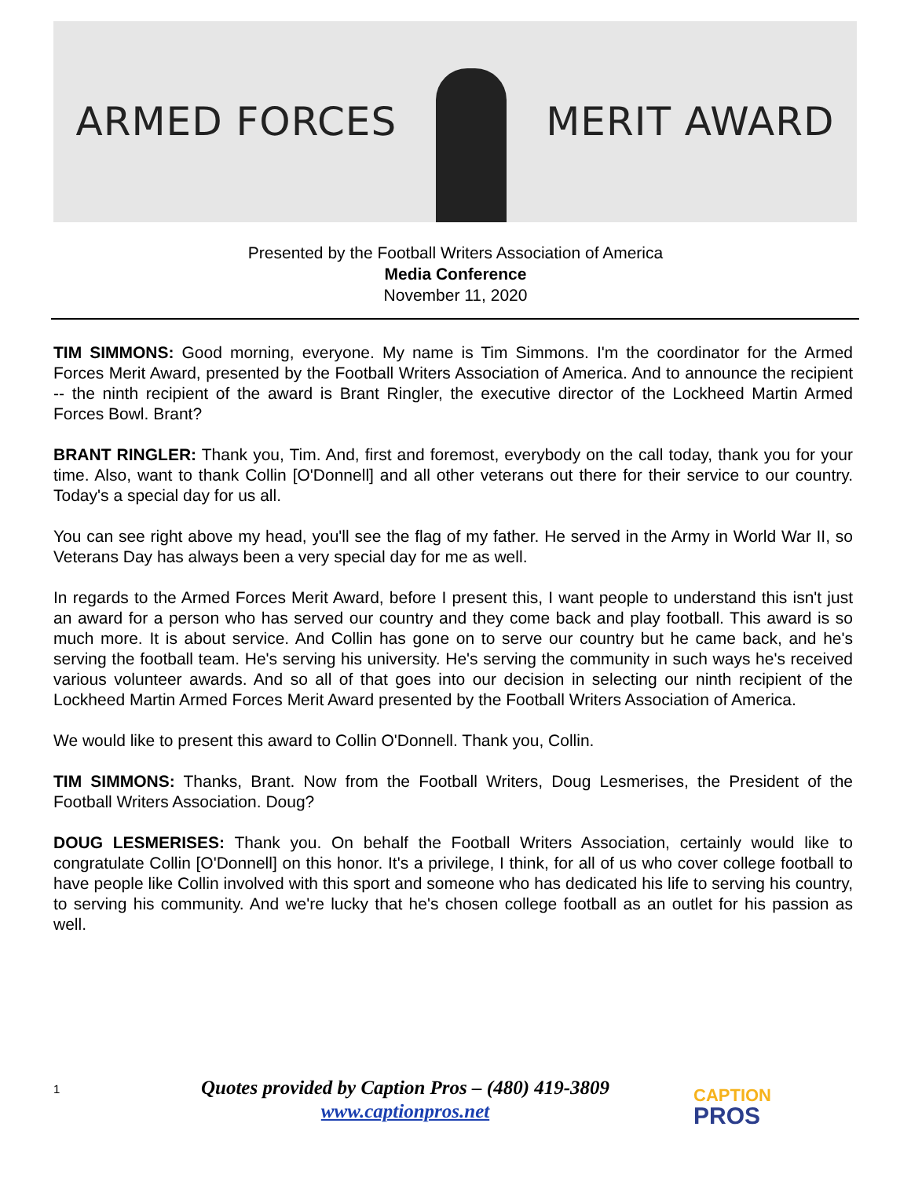ARMED FORCES MERIT AWARD
Presented by the Football Writers Association of America
Media Conference
November 11, 2020
TIM SIMMONS: Good morning, everyone. My name is Tim Simmons. I'm the coordinator for the Armed Forces Merit Award, presented by the Football Writers Association of America. And to announce the recipient -- the ninth recipient of the award is Brant Ringler, the executive director of the Lockheed Martin Armed Forces Bowl. Brant?
BRANT RINGLER: Thank you, Tim. And, first and foremost, everybody on the call today, thank you for your time. Also, want to thank Collin [O'Donnell] and all other veterans out there for their service to our country. Today's a special day for us all.
You can see right above my head, you'll see the flag of my father. He served in the Army in World War II, so Veterans Day has always been a very special day for me as well.
In regards to the Armed Forces Merit Award, before I present this, I want people to understand this isn't just an award for a person who has served our country and they come back and play football. This award is so much more. It is about service. And Collin has gone on to serve our country but he came back, and he's serving the football team. He's serving his university. He's serving the community in such ways he's received various volunteer awards. And so all of that goes into our decision in selecting our ninth recipient of the Lockheed Martin Armed Forces Merit Award presented by the Football Writers Association of America.
We would like to present this award to Collin O'Donnell. Thank you, Collin.
TIM SIMMONS: Thanks, Brant. Now from the Football Writers, Doug Lesmerises, the President of the Football Writers Association. Doug?
DOUG LESMERISES: Thank you. On behalf the Football Writers Association, certainly would like to congratulate Collin [O'Donnell] on this honor. It's a privilege, I think, for all of us who cover college football to have people like Collin involved with this sport and someone who has dedicated his life to serving his country, to serving his community. And we're lucky that he's chosen college football as an outlet for his passion as well.
1
Quotes provided by Caption Pros – (480) 419-3809
www.captionpros.net
CAPTION
PROS